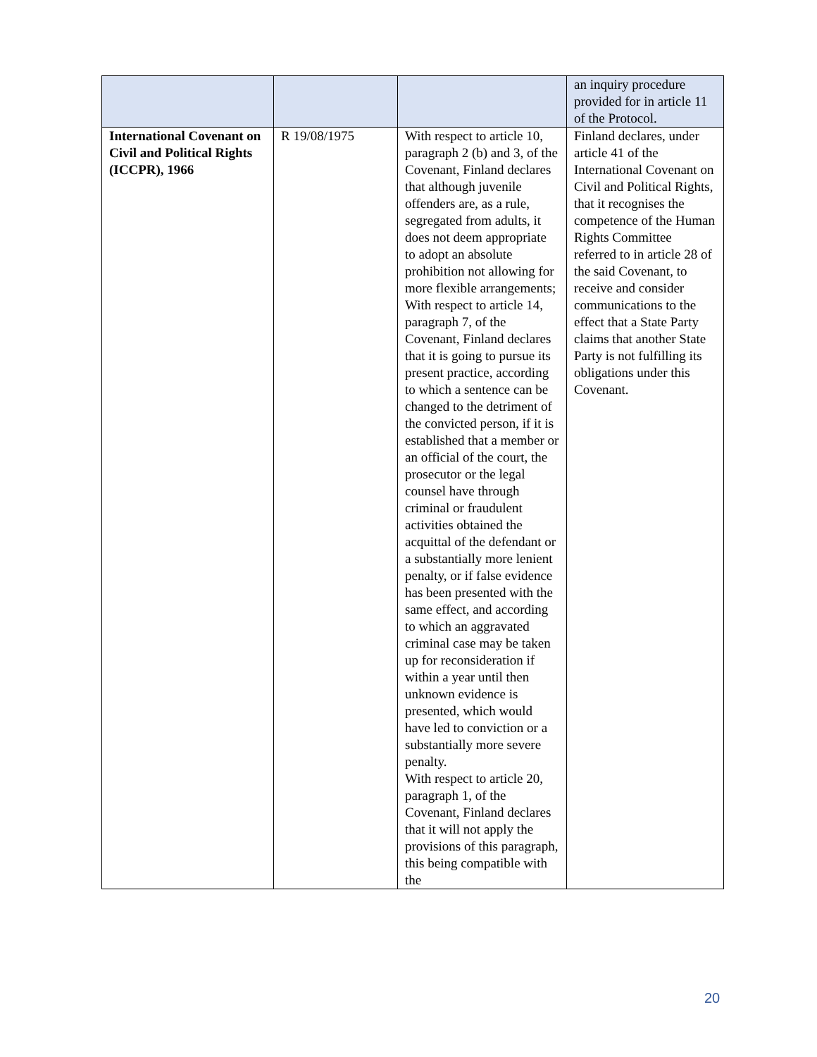| | | | an inquiry procedure provided for in article 11 of the Protocol. |
| International Covenant on Civil and Political Rights (ICCPR), 1966 | R 19/08/1975 | With respect to article 10, paragraph 2 (b) and 3, of the Covenant, Finland declares that although juvenile offenders are, as a rule, segregated from adults, it does not deem appropriate to adopt an absolute prohibition not allowing for more flexible arrangements; With respect to article 14, paragraph 7, of the Covenant, Finland declares that it is going to pursue its present practice, according to which a sentence can be changed to the detriment of the convicted person, if it is established that a member or an official of the court, the prosecutor or the legal counsel have through criminal or fraudulent activities obtained the acquittal of the defendant or a substantially more lenient penalty, or if false evidence has been presented with the same effect, and according to which an aggravated criminal case may be taken up for reconsideration if within a year until then unknown evidence is presented, which would have led to conviction or a substantially more severe penalty. With respect to article 20, paragraph 1, of the Covenant, Finland declares that it will not apply the provisions of this paragraph, this being compatible with the | Finland declares, under article 41 of the International Covenant on Civil and Political Rights, that it recognises the competence of the Human Rights Committee referred to in article 28 of the said Covenant, to receive and consider communications to the effect that a State Party claims that another State Party is not fulfilling its obligations under this Covenant. |
20